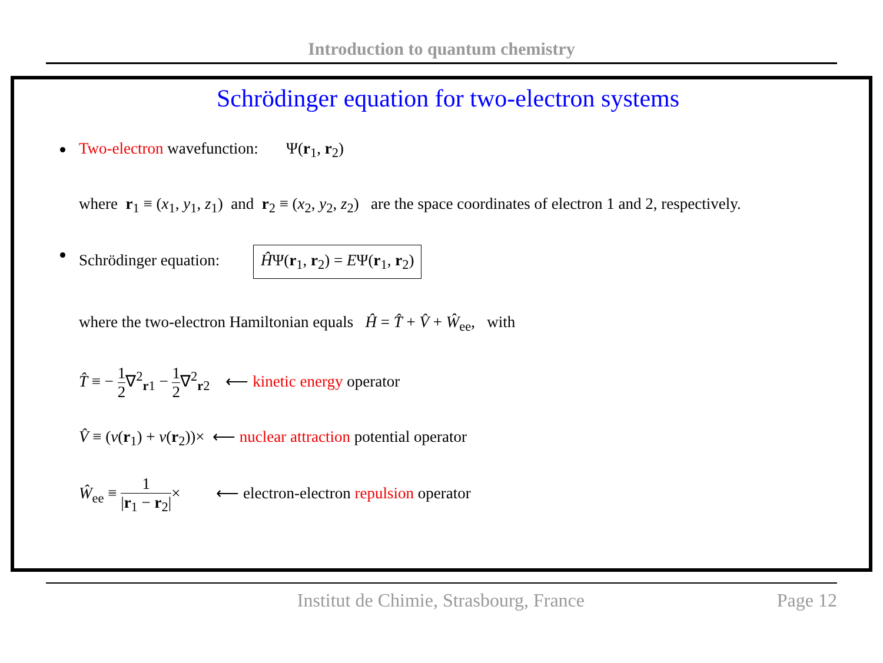Introduction to quantum chemistry
Schrödinger equation for two-electron systems
Two-electron wavefunction: Ψ(r<sub>1</sub>, r<sub>2</sub>)
where r<sub>1</sub> ≡ (x<sub>1</sub>, y<sub>1</sub>, z<sub>1</sub>) and r<sub>2</sub> ≡ (x<sub>2</sub>, y<sub>2</sub>, z<sub>2</sub>) are the space coordinates of electron 1 and 2, respectively.
Schrödinger equation: ĤΨ(r<sub>1</sub>, r<sub>2</sub>) = EΨ(r<sub>1</sub>, r<sub>2</sub>)
where the two-electron Hamiltonian equals Ĥ = T̂ + V̂ + Ŵ<sub>ee</sub>, with
T̂ ≡ − 1 2∇<sup>2</sup><sub>r1</sub> − 1 2∇<sup>2</sup><sub>r2</sub> ⟵ kinetic energy operator
V̂ ≡ (v(r<sub>1</sub>) + v(r<sub>2</sub>))× ⟵ nuclear attraction potential operator
Ŵ<sub>ee</sub> ≡ 1 |r<sub>1</sub> − r<sub>2</sub>|× ⟵ electron-electron repulsion operator
Institut de Chimie, Strasbourg, France Page 12